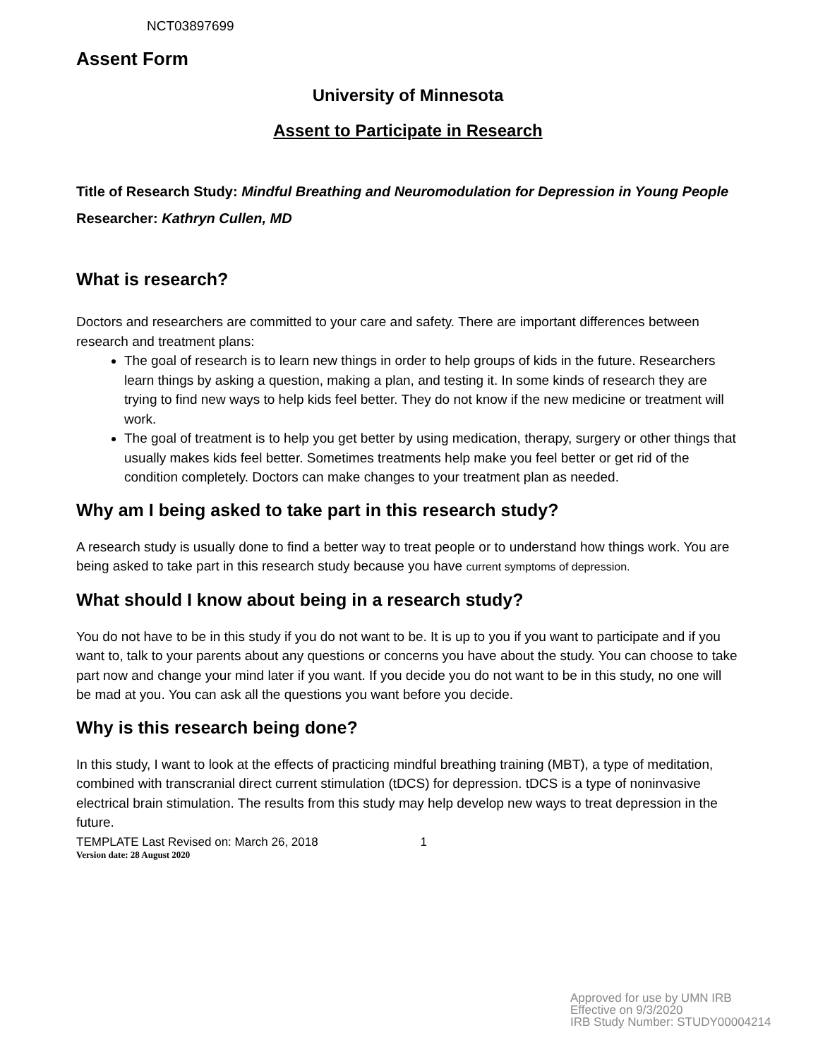NCT03897699
Assent Form
University of Minnesota
Assent to Participate in Research
Title of Research Study: Mindful Breathing and Neuromodulation for Depression in Young People
Researcher: Kathryn Cullen, MD
What is research?
Doctors and researchers are committed to your care and safety. There are important differences between research and treatment plans:
The goal of research is to learn new things in order to help groups of kids in the future. Researchers learn things by asking a question, making a plan, and testing it. In some kinds of research they are trying to find new ways to help kids feel better. They do not know if the new medicine or treatment will work.
The goal of treatment is to help you get better by using medication, therapy, surgery or other things that usually makes kids feel better. Sometimes treatments help make you feel better or get rid of the condition completely. Doctors can make changes to your treatment plan as needed.
Why am I being asked to take part in this research study?
A research study is usually done to find a better way to treat people or to understand how things work. You are being asked to take part in this research study because you have current symptoms of depression.
What should I know about being in a research study?
You do not have to be in this study if you do not want to be. It is up to you if you want to participate and if you want to, talk to your parents about any questions or concerns you have about the study. You can choose to take part now and change your mind later if you want. If you decide you do not want to be in this study, no one will be mad at you. You can ask all the questions you want before you decide.
Why is this research being done?
In this study, I want to look at the effects of practicing mindful breathing training (MBT), a type of meditation, combined with transcranial direct current stimulation (tDCS) for depression. tDCS is a type of noninvasive electrical brain stimulation. The results from this study may help develop new ways to treat depression in the future.
TEMPLATE Last Revised on: March 26, 2018 1
Version date: 28 August 2020
Approved for use by UMN IRB
Effective on 9/3/2020
IRB Study Number: STUDY00004214